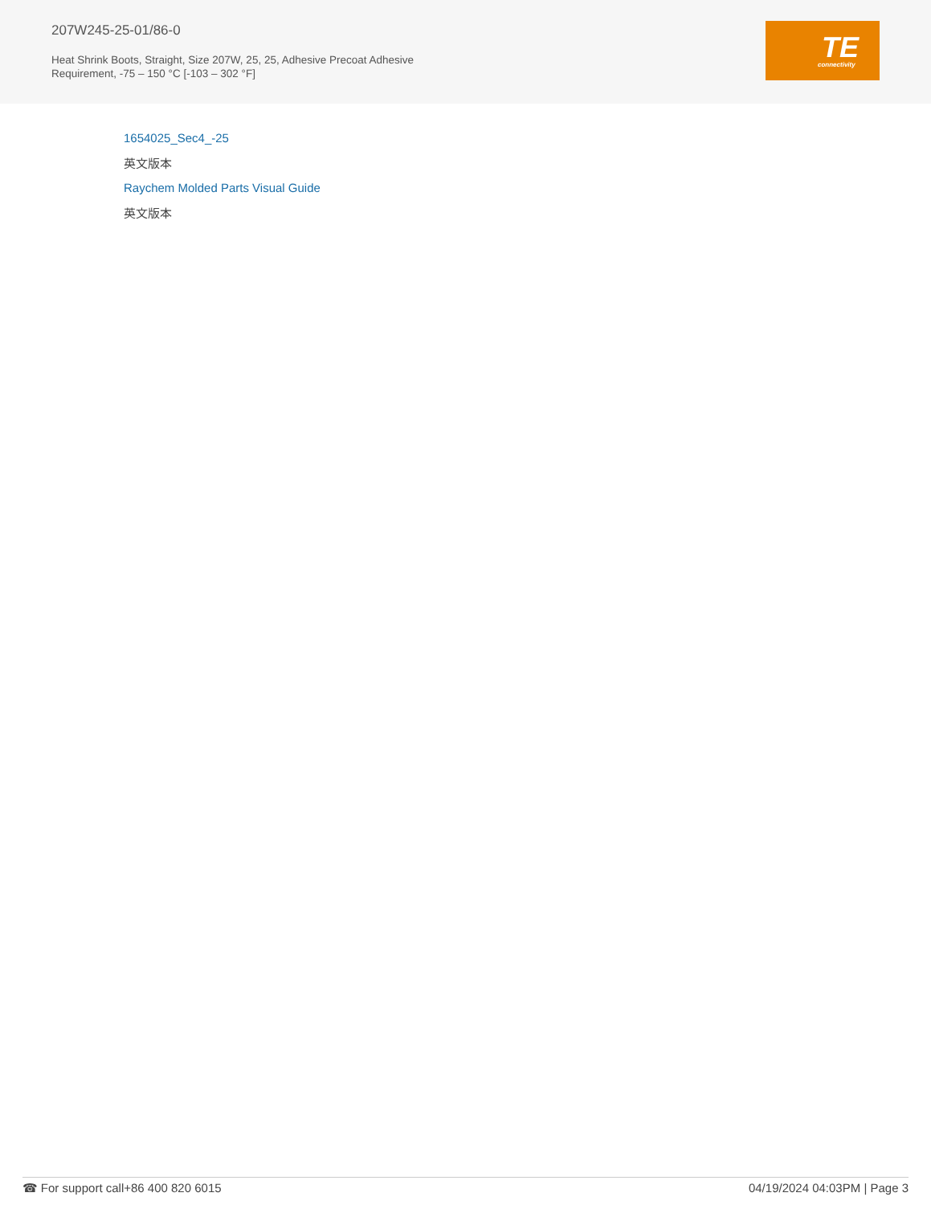207W245-25-01/86-0
Heat Shrink Boots, Straight, Size 207W, 25, 25, Adhesive Precoat Adhesive Requirement, -75 – 150 °C [-103 – 302 °F]
TE connectivity
1654025_Sec4_-25
英文版本
Raychem Molded Parts Visual Guide
英文版本
☎ For support call+86 400 820 6015 04/19/2024 04:03PM | Page 3